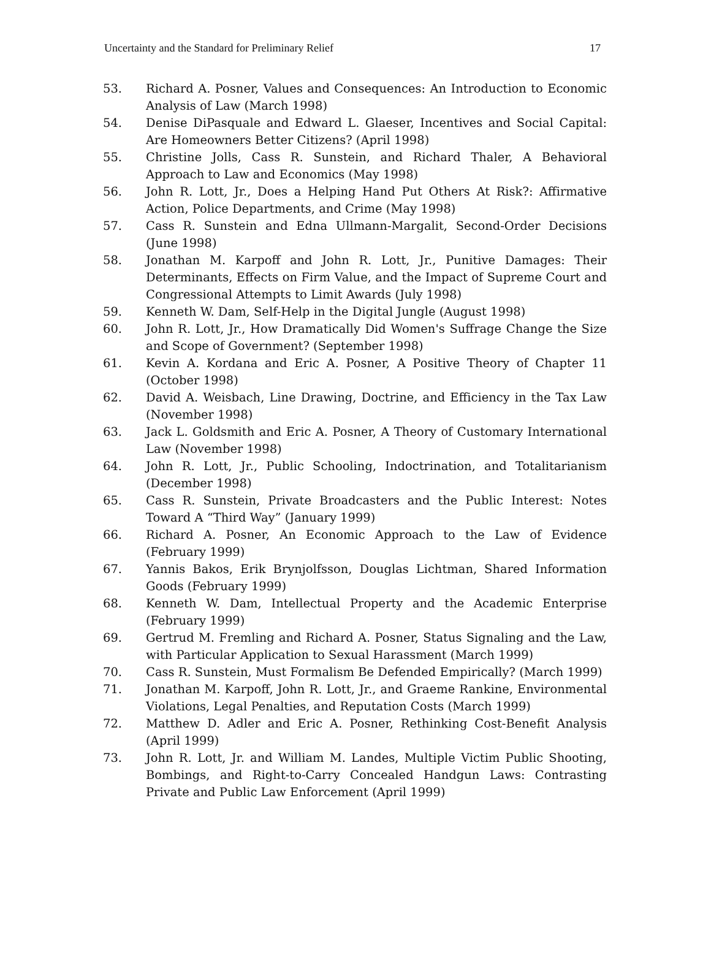Uncertainty and the Standard for Preliminary Relief 17
53. Richard A. Posner, Values and Consequences: An Introduction to Economic Analysis of Law (March 1998)
54. Denise DiPasquale and Edward L. Glaeser, Incentives and Social Capital: Are Homeowners Better Citizens? (April 1998)
55. Christine Jolls, Cass R. Sunstein, and Richard Thaler, A Behavioral Approach to Law and Economics (May 1998)
56. John R. Lott, Jr., Does a Helping Hand Put Others At Risk?: Affirmative Action, Police Departments, and Crime (May 1998)
57. Cass R. Sunstein and Edna Ullmann-Margalit, Second-Order Decisions (June 1998)
58. Jonathan M. Karpoff and John R. Lott, Jr., Punitive Damages: Their Determinants, Effects on Firm Value, and the Impact of Supreme Court and Congressional Attempts to Limit Awards (July 1998)
59. Kenneth W. Dam, Self-Help in the Digital Jungle (August 1998)
60. John R. Lott, Jr., How Dramatically Did Women's Suffrage Change the Size and Scope of Government? (September 1998)
61. Kevin A. Kordana and Eric A. Posner, A Positive Theory of Chapter 11 (October 1998)
62. David A. Weisbach, Line Drawing, Doctrine, and Efficiency in the Tax Law (November 1998)
63. Jack L. Goldsmith and Eric A. Posner, A Theory of Customary International Law (November 1998)
64. John R. Lott, Jr., Public Schooling, Indoctrination, and Totalitarianism (December 1998)
65. Cass R. Sunstein, Private Broadcasters and the Public Interest: Notes Toward A “Third Way” (January 1999)
66. Richard A. Posner, An Economic Approach to the Law of Evidence (February 1999)
67. Yannis Bakos, Erik Brynjolfsson, Douglas Lichtman, Shared Information Goods (February 1999)
68. Kenneth W. Dam, Intellectual Property and the Academic Enterprise (February 1999)
69. Gertrud M. Fremling and Richard A. Posner, Status Signaling and the Law, with Particular Application to Sexual Harassment (March 1999)
70. Cass R. Sunstein, Must Formalism Be Defended Empirically? (March 1999)
71. Jonathan M. Karpoff, John R. Lott, Jr., and Graeme Rankine, Environmental Violations, Legal Penalties, and Reputation Costs (March 1999)
72. Matthew D. Adler and Eric A. Posner, Rethinking Cost-Benefit Analysis (April 1999)
73. John R. Lott, Jr. and William M. Landes, Multiple Victim Public Shooting, Bombings, and Right-to-Carry Concealed Handgun Laws: Contrasting Private and Public Law Enforcement (April 1999)